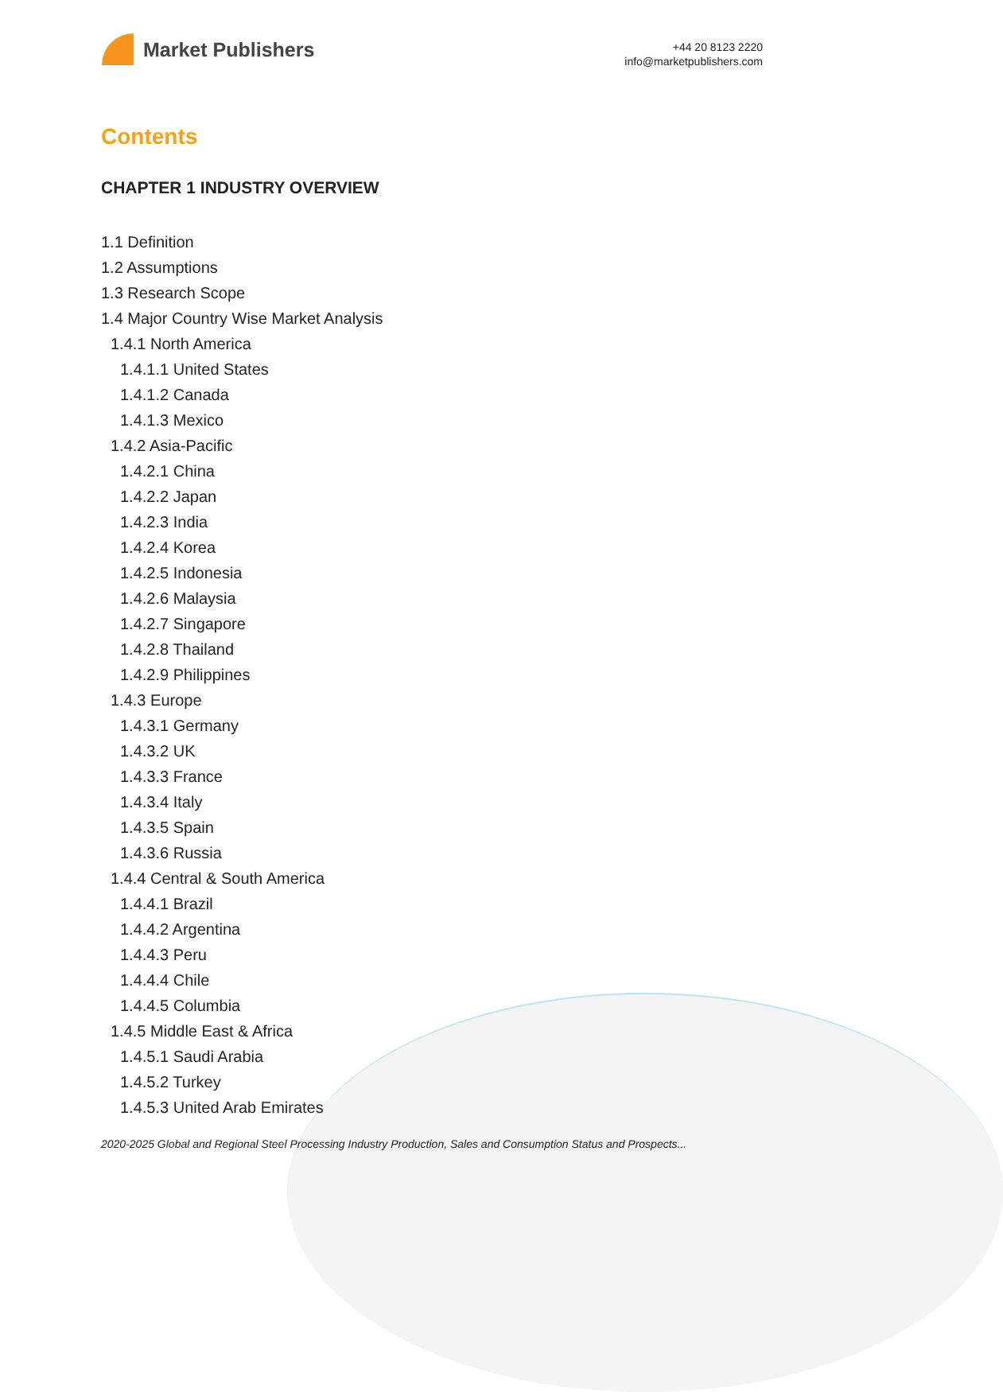Market Publishers
+44 20 8123 2220
info@marketpublishers.com
Contents
CHAPTER 1 INDUSTRY OVERVIEW
1.1 Definition
1.2 Assumptions
1.3 Research Scope
1.4 Major Country Wise Market Analysis
1.4.1 North America
1.4.1.1 United States
1.4.1.2 Canada
1.4.1.3 Mexico
1.4.2 Asia-Pacific
1.4.2.1 China
1.4.2.2 Japan
1.4.2.3 India
1.4.2.4 Korea
1.4.2.5 Indonesia
1.4.2.6 Malaysia
1.4.2.7 Singapore
1.4.2.8 Thailand
1.4.2.9 Philippines
1.4.3 Europe
1.4.3.1 Germany
1.4.3.2 UK
1.4.3.3 France
1.4.3.4 Italy
1.4.3.5 Spain
1.4.3.6 Russia
1.4.4 Central & South America
1.4.4.1 Brazil
1.4.4.2 Argentina
1.4.4.3 Peru
1.4.4.4 Chile
1.4.4.5 Columbia
1.4.5 Middle East & Africa
1.4.5.1 Saudi Arabia
1.4.5.2 Turkey
1.4.5.3 United Arab Emirates
2020-2025 Global and Regional Steel Processing Industry Production, Sales and Consumption Status and Prospects...